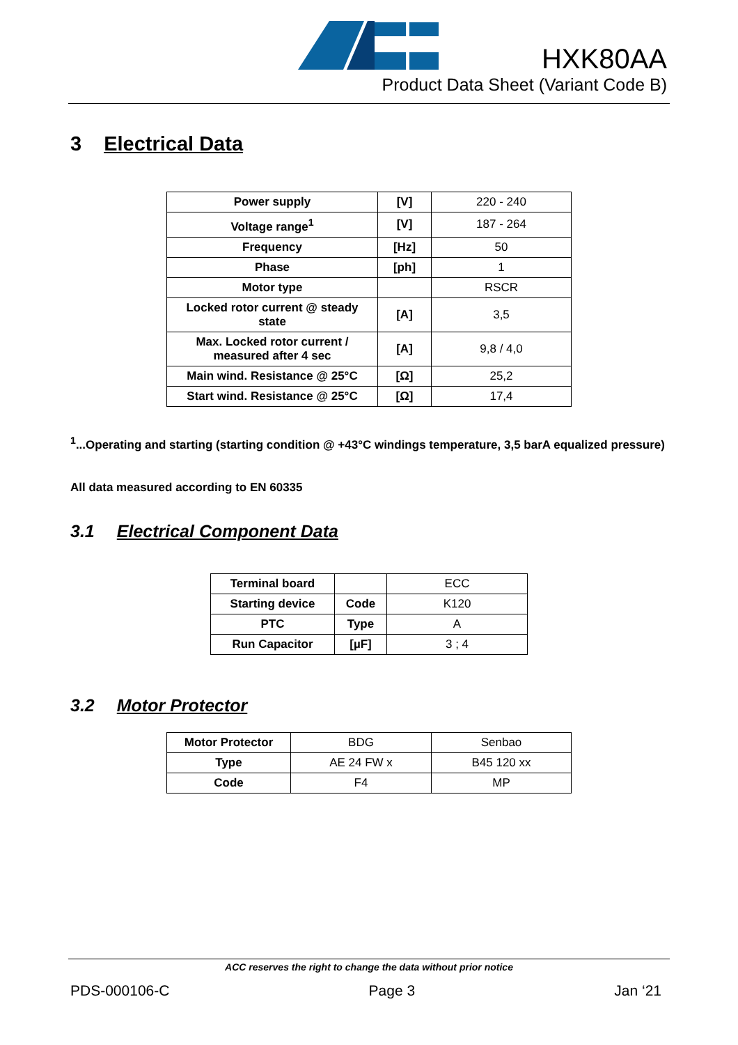HXK80AA
Product Data Sheet (Variant Code B)
3 Electrical Data
| Power supply | [V] | 220 - 240 |
| Voltage range<sup>1</sup> | [V] | 187 - 264 |
| Frequency | [Hz] | 50 |
| Phase | [ph] | 1 |
| Motor type | | RSCR |
| Locked rotor current @ steady state | [A] | 3,5 |
| Max. Locked rotor current / measured after 4 sec | [A] | 9,8 / 4,0 |
| Main wind. Resistance @ 25°C | [Ω] | 25,2 |
| Start wind. Resistance @ 25°C | [Ω] | 17,4 |
<sup>1</sup>...Operating and starting (starting condition @ +43°C windings temperature, 3,5 barA equalized pressure)
All data measured according to EN 60335
3.1 Electrical Component Data
| Terminal board | | ECC |
| Starting device | Code | K120 |
| PTC | Type | A |
| Run Capacitor | [µF] | 3 ; 4 |
3.2 Motor Protector
| Motor Protector | BDG | Senbao |
| Type | AE 24 FW x | B45 120 xx |
| Code | F4 | MP |
ACC reserves the right to change the data without prior notice
PDS-000106-C Page 3 Jan ‘21